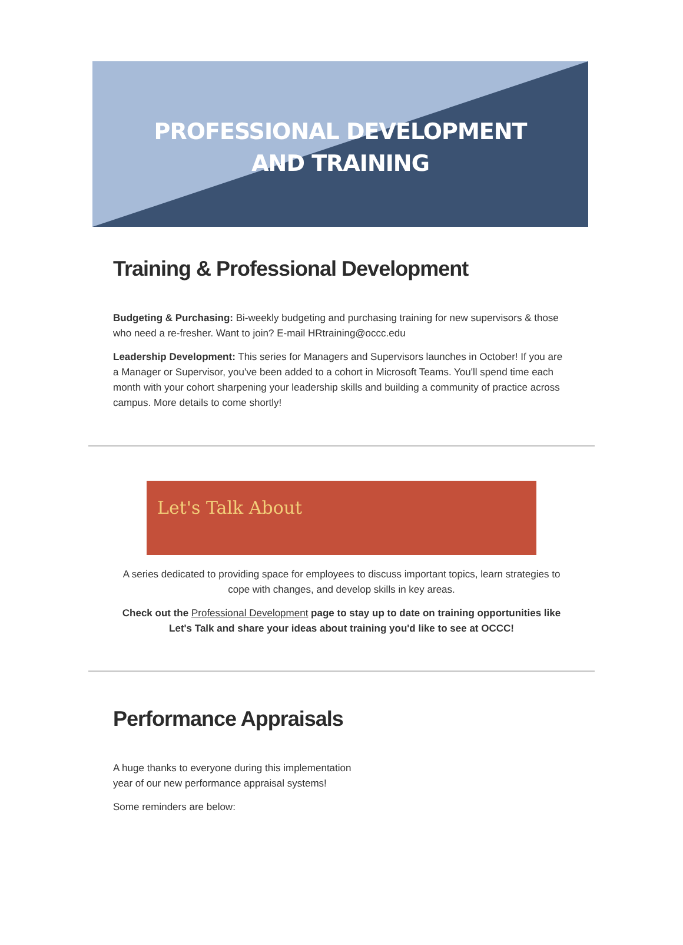PROFESSIONAL DEVELOPMENT
AND TRAINING
Training & Professional Development
Budgeting & Purchasing: Bi-weekly budgeting and purchasing training for new supervisors & those who need a re-fresher. Want to join? E-mail HRtraining@occc.edu
Leadership Development: This series for Managers and Supervisors launches in October! If you are a Manager or Supervisor, you've been added to a cohort in Microsoft Teams. You'll spend time each month with your cohort sharpening your leadership skills and building a community of practice across campus. More details to come shortly!
Let's Talk About
A series dedicated to providing space for employees to discuss important topics, learn strategies to cope with changes, and develop skills in key areas.
Check out the Professional Development page to stay up to date on training opportunities like Let's Talk and share your ideas about training you'd like to see at OCCC!
Performance Appraisals
A huge thanks to everyone during this implementation year of our new performance appraisal systems!
Some reminders are below: